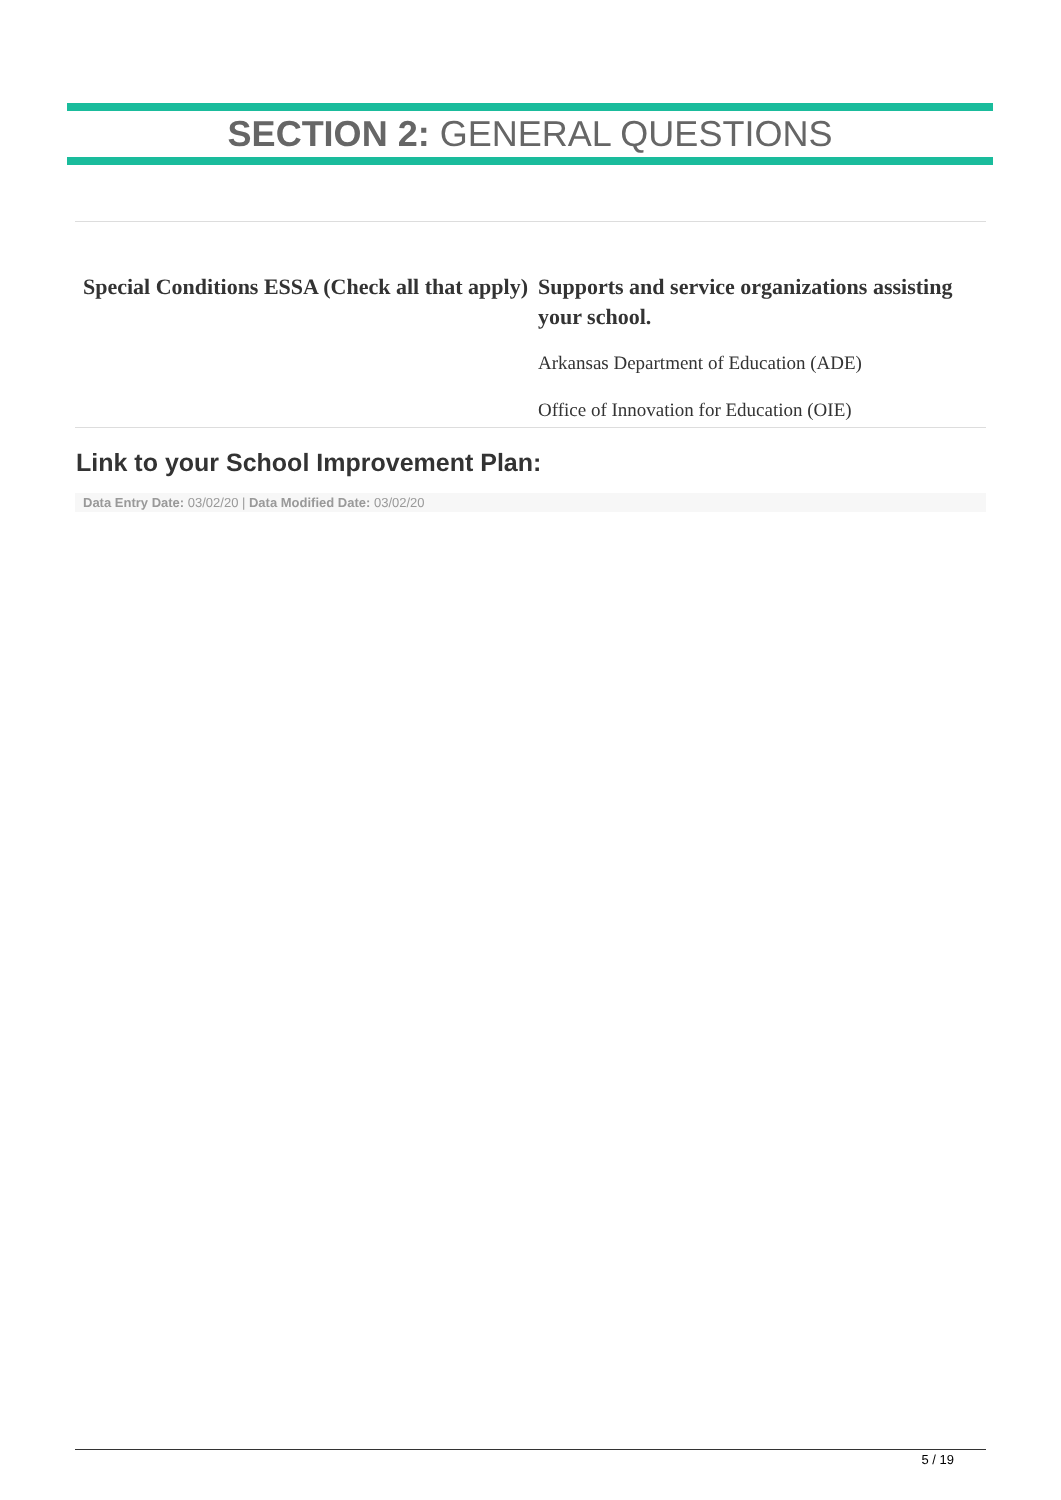SECTION 2: GENERAL QUESTIONS
Special Conditions ESSA (Check all that apply) Supports and service organizations assisting your school.
Arkansas Department of Education (ADE)
Office of Innovation for Education (OIE)
Link to your School Improvement Plan:
Data Entry Date: 03/02/20 | Data Modified Date: 03/02/20
5 / 19